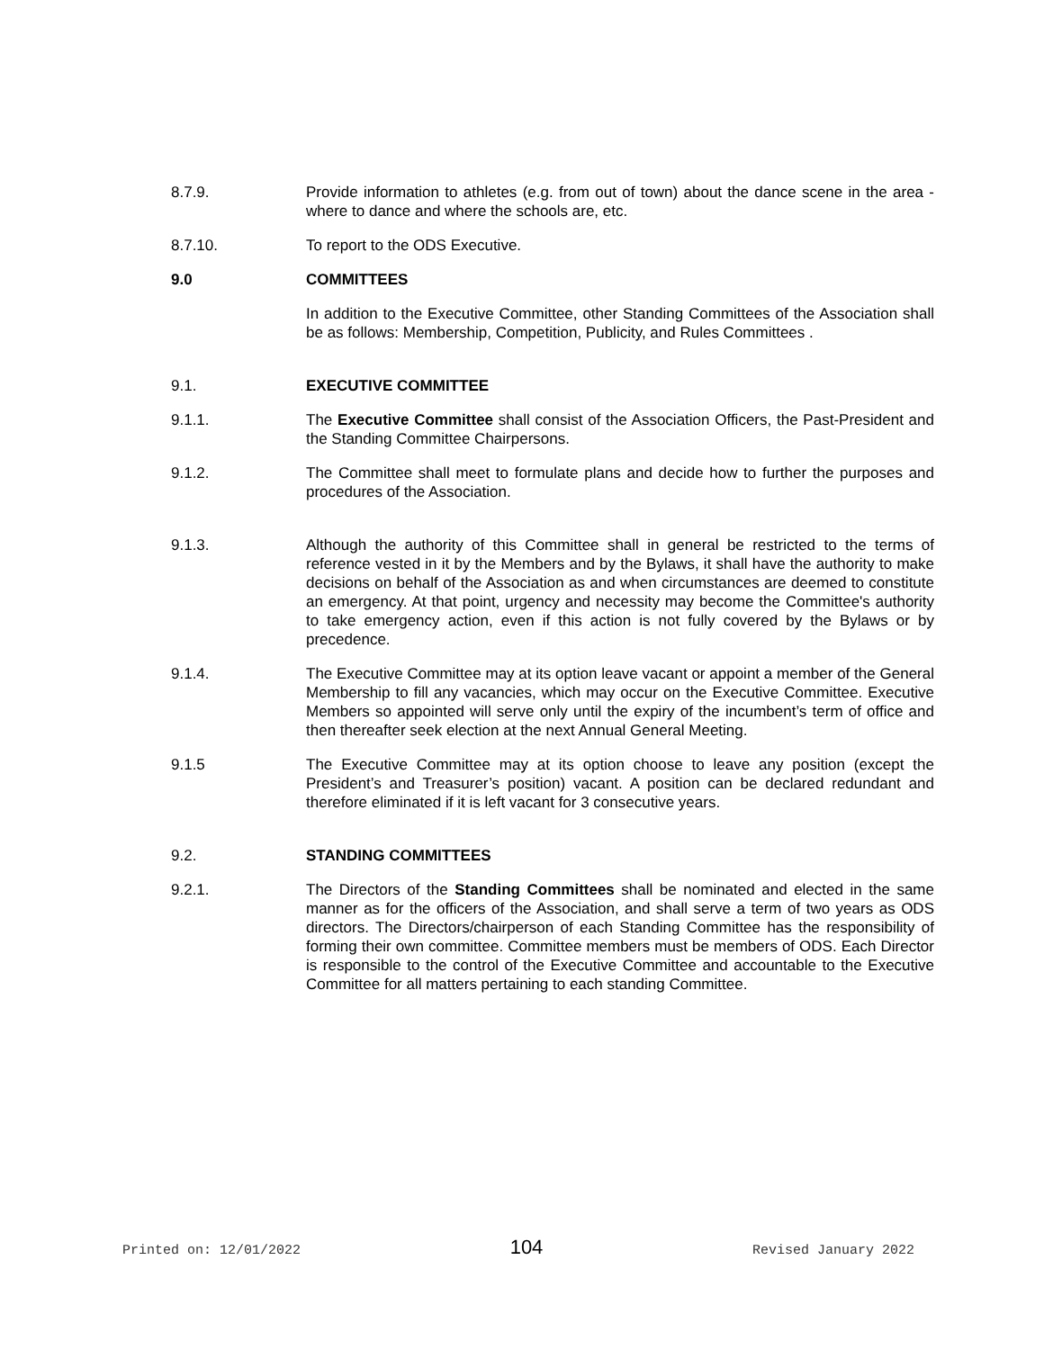8.7.9. Provide information to athletes (e.g. from out of town) about the dance scene in the area - where to dance and where the schools are, etc.
8.7.10. To report to the ODS Executive.
9.0 COMMITTEES
In addition to the Executive Committee, other Standing Committees of the Association shall be as follows: Membership, Competition, Publicity, and Rules Committees .
9.1. EXECUTIVE COMMITTEE
9.1.1. The Executive Committee shall consist of the Association Officers, the Past-President and the Standing Committee Chairpersons.
9.1.2. The Committee shall meet to formulate plans and decide how to further the purposes and procedures of the Association.
9.1.3. Although the authority of this Committee shall in general be restricted to the terms of reference vested in it by the Members and by the Bylaws, it shall have the authority to make decisions on behalf of the Association as and when circumstances are deemed to constitute an emergency. At that point, urgency and necessity may become the Committee's authority to take emergency action, even if this action is not fully covered by the Bylaws or by precedence.
9.1.4. The Executive Committee may at its option leave vacant or appoint a member of the General Membership to fill any vacancies, which may occur on the Executive Committee. Executive Members so appointed will serve only until the expiry of the incumbent’s term of office and then thereafter seek election at the next Annual General Meeting.
9.1.5 The Executive Committee may at its option choose to leave any position (except the President’s and Treasurer’s position) vacant. A position can be declared redundant and therefore eliminated if it is left vacant for 3 consecutive years.
9.2. STANDING COMMITTEES
9.2.1. The Directors of the Standing Committees shall be nominated and elected in the same manner as for the officers of the Association, and shall serve a term of two years as ODS directors. The Directors/chairperson of each Standing Committee has the responsibility of forming their own committee. Committee members must be members of ODS. Each Director is responsible to the control of the Executive Committee and accountable to the Executive Committee for all matters pertaining to each standing Committee.
Printed on: 12/01/2022 104 Revised January 2022